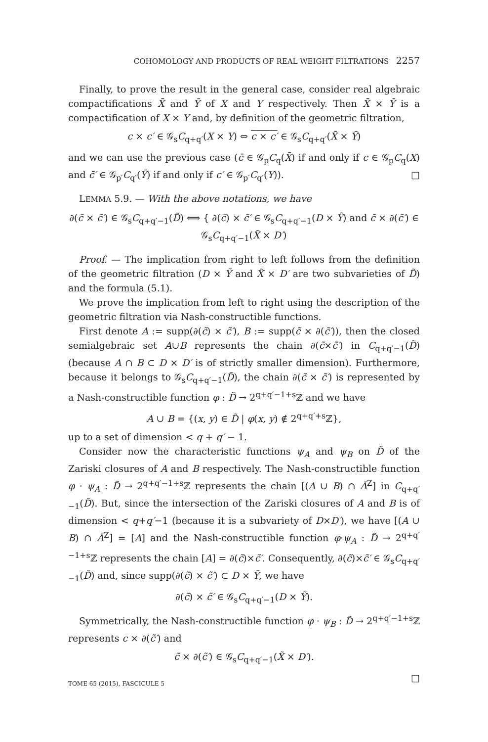COHOMOLOGY AND PRODUCTS OF REAL WEIGHT FILTRATIONS 2257
Finally, to prove the result in the general case, consider real algebraic compactifications X̄ and Ȳ of X and Y respectively. Then X̄ × Ȳ is a compactification of X × Y and, by definition of the geometric filtration,
c × c′ ∈ 𝒢<sub>s</sub>C<sub>q+q′</sub>(X × Y) ⇔ c × c′ ∈ 𝒢<sub>s</sub>C<sub>q+q′</sub>(X̄ × Ȳ)
and we can use the previous case (c̄ ∈ 𝒢<sub>p</sub>C<sub>q</sub>(X̄) if and only if c ∈ 𝒢<sub>p</sub>C<sub>q</sub>(X) and c̄′ ∈ 𝒢<sub>p′</sub>C<sub>q′</sub>(Ȳ) if and only if c′ ∈ 𝒢<sub>p′</sub>C<sub>q′</sub>(Y)). □
LEMMA 5.9. — With the above notations, we have
∂(c̃ × c̃′) ∈ 𝒢<sub>s</sub>C<sub>q+q′−1</sub>(D̃) ⟺ { ∂(c̃) × c̃′ ∈ 𝒢<sub>s</sub>C<sub>q+q′−1</sub>(D × Ỹ) and c̃ × ∂(c̃′) ∈ 𝒢<sub>s</sub>C<sub>q+q′−1</sub>(X̃ × D′)
Proof. — The implication from right to left follows from the definition of the geometric filtration (D × Ỹ and X̃ × D′ are two subvarieties of D̃) and the formula (5.1).
We prove the implication from left to right using the description of the geometric filtration via Nash-constructible functions.
First denote A := supp(∂(c̃) × c̃′), B := supp(c̃ × ∂(c̃′)), then the closed semialgebraic set A∪B represents the chain ∂(c̃×c̃′) in C<sub>q+q′−1</sub>(D̃) (because A ∩ B ⊂ D × D′ is of strictly smaller dimension). Furthermore, because it belongs to 𝒢<sub>s</sub>C<sub>q+q′−1</sub>(D̃), the chain ∂(c̃ × c̃′) is represented by a Nash-constructible function φ : D̃ → 2<sup>q+q′−1+s</sup>ℤ and we have
A ∪ B = {(x, y) ∈ D̃ | φ(x, y) ∉ 2<sup>q+q′+s</sup>ℤ},
up to a set of dimension < q + q′ − 1.
Consider now the characteristic functions ψ<sub>A</sub> and ψ<sub>B</sub> on D̃ of the Zariski closures of A and B respectively. The Nash-constructible function φ · ψ<sub>A</sub> : D̃ → 2<sup>q+q′−1+s</sup>ℤ represents the chain [(A ∪ B) ∩ Ā<sup>Z</sup>] in C<sub>q+q′−1</sub>(D̃). But, since the intersection of the Zariski closures of A and B is of dimension < q+q′−1 (because it is a subvariety of D×D′), we have [(A ∪ B) ∩ Ā<sup>Z</sup>] = [A] and the Nash-constructible function φ·ψ<sub>A</sub> : D̃ → 2<sup>q+q′−1+s</sup>ℤ represents the chain [A] = ∂(c̃)×c̃′. Consequently, ∂(c̃)×c̃′ ∈ 𝒢<sub>s</sub>C<sub>q+q′−1</sub>(D̃) and, since supp(∂(c̃) × c̃′) ⊂ D × Ỹ, we have
∂(c̃) × c̃′ ∈ 𝒢<sub>s</sub>C<sub>q+q′−1</sub>(D × Ỹ).
Symmetrically, the Nash-constructible function φ · ψ<sub>B</sub> : D̃ → 2<sup>q+q′−1+s</sup>ℤ represents c × ∂(c̃′) and
c̃ × ∂(c̃′) ∈ 𝒢<sub>s</sub>C<sub>q+q′−1</sub>(X̃ × D′).
□
TOME 65 (2015), FASCICULE 5